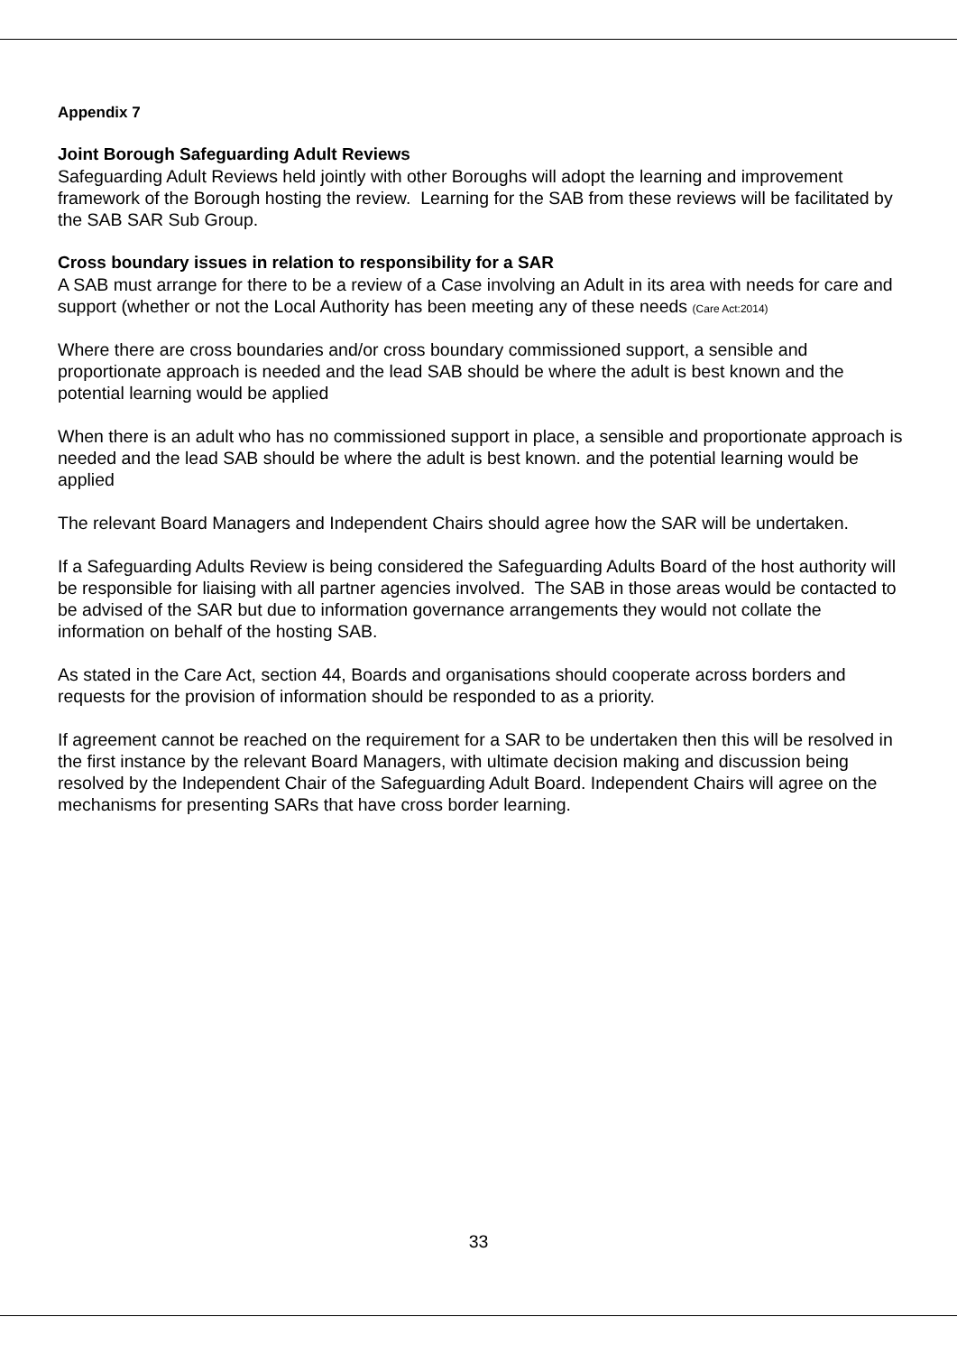Appendix 7
Joint Borough Safeguarding Adult Reviews
Safeguarding Adult Reviews held jointly with other Boroughs will adopt the learning and improvement framework of the Borough hosting the review. Learning for the SAB from these reviews will be facilitated by the SAB SAR Sub Group.
Cross boundary issues in relation to responsibility for a SAR
A SAB must arrange for there to be a review of a Case involving an Adult in its area with needs for care and support (whether or not the Local Authority has been meeting any of these needs (Care Act:2014)
Where there are cross boundaries and/or cross boundary commissioned support, a sensible and proportionate approach is needed and the lead SAB should be where the adult is best known and the potential learning would be applied
When there is an adult who has no commissioned support in place, a sensible and proportionate approach is needed and the lead SAB should be where the adult is best known. and the potential learning would be applied
The relevant Board Managers and Independent Chairs should agree how the SAR will be undertaken.
If a Safeguarding Adults Review is being considered the Safeguarding Adults Board of the host authority will be responsible for liaising with all partner agencies involved. The SAB in those areas would be contacted to be advised of the SAR but due to information governance arrangements they would not collate the information on behalf of the hosting SAB.
As stated in the Care Act, section 44, Boards and organisations should cooperate across borders and requests for the provision of information should be responded to as a priority.
If agreement cannot be reached on the requirement for a SAR to be undertaken then this will be resolved in the first instance by the relevant Board Managers, with ultimate decision making and discussion being resolved by the Independent Chair of the Safeguarding Adult Board. Independent Chairs will agree on the mechanisms for presenting SARs that have cross border learning.
33